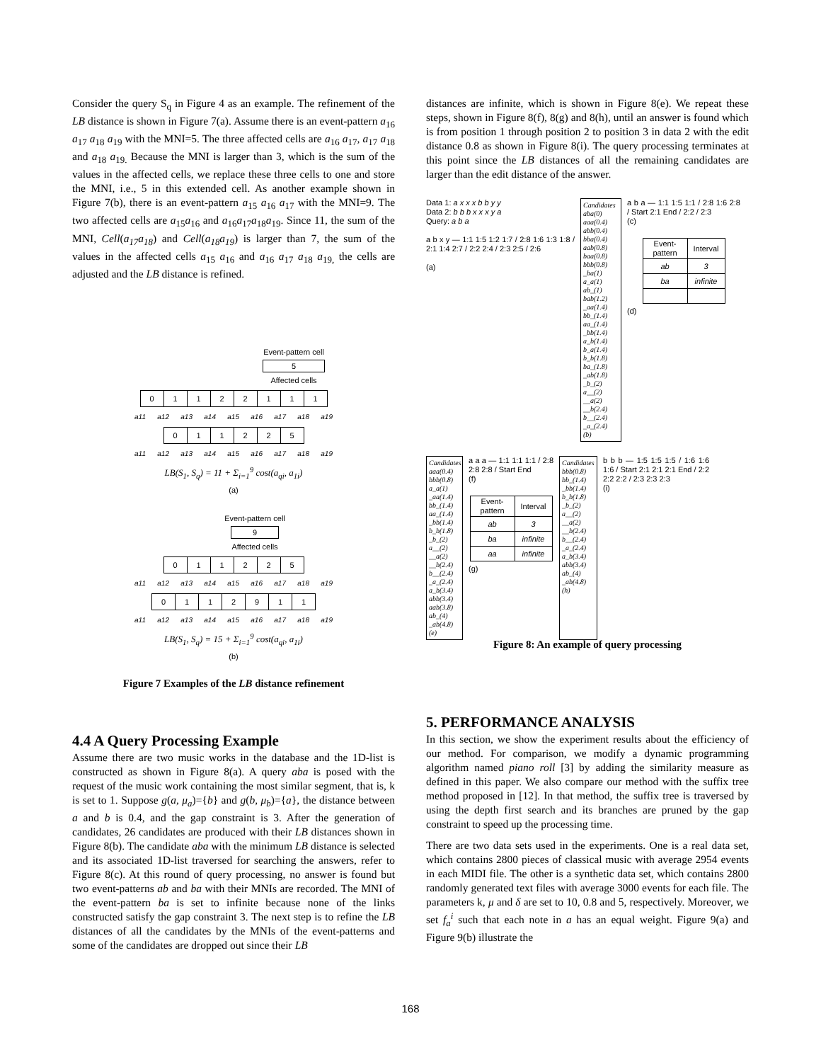Consider the query S<sub>q</sub> in Figure 4 as an example. The refinement of the LB distance is shown in Figure 7(a). Assume there is an event-pattern a<sub>16</sub> a<sub>17</sub> a<sub>18</sub> a<sub>19</sub> with the MNI=5. The three affected cells are a<sub>16</sub> a<sub>17</sub>, a<sub>17</sub> a<sub>18</sub> and a<sub>18</sub> a<sub>19.</sub> Because the MNI is larger than 3, which is the sum of the values in the affected cells, we replace these three cells to one and store the MNI, i.e., 5 in this extended cell. As another example shown in Figure 7(b), there is an event-pattern a<sub>15</sub> a<sub>16</sub> a<sub>17</sub> with the MNI=9. The two affected cells are a<sub>15</sub>a<sub>16</sub> and a<sub>16</sub>a<sub>17</sub>a<sub>18</sub>a<sub>19</sub>. Since 11, the sum of the MNI, Cell(a<sub>17</sub>a<sub>18</sub>) and Cell(a<sub>18</sub>a<sub>19</sub>) is larger than 7, the sum of the values in the affected cells a<sub>15</sub> a<sub>16</sub> and a<sub>16</sub> a<sub>17</sub> a<sub>18</sub> a<sub>19,</sub> the cells are adjusted and the LB distance is refined.
Event-pattern cell
5
Affected cells
| 0 | 1 | 1 | 2 | 2 | 1 | 1 | 1 |
a11 a12 a13 a14 a15 a16 a17 a18 a19
| 0 | 1 | 1 | 2 | 2 | 5 |
a11 a12 a13 a14 a15 a16 a17 a18 a19
LB(S<sub>1</sub>, S<sub>q</sub>) = 11 + Σ<sub>i=1</sub><sup>9</sup> cost(a<sub>qi</sub>, a<sub>1i</sub>)
(a)
Event-pattern cell
9
Affected cells
| 0 | 1 | 1 | 2 | 2 | 5 |
a11 a12 a13 a14 a15 a16 a17 a18 a19
| 0 | 1 | 1 | 2 | 9 | 1 | 1 |
a11 a12 a13 a14 a15 a16 a17 a18 a19
LB(S<sub>1</sub>, S<sub>q</sub>) = 15 + Σ<sub>i=1</sub><sup>9</sup> cost(a<sub>qi</sub>, a<sub>1i</sub>)
(b)
Figure 7 Examples of the LB distance refinement
4.4 A Query Processing Example
Assume there are two music works in the database and the 1D-list is constructed as shown in Figure 8(a). A query aba is posed with the request of the music work containing the most similar segment, that is, k is set to 1. Suppose g(a, μ<sub>a</sub>)={b} and g(b, μ<sub>b</sub>)={a}, the distance between a and b is 0.4, and the gap constraint is 3. After the generation of candidates, 26 candidates are produced with their LB distances shown in Figure 8(b). The candidate aba with the minimum LB distance is selected and its associated 1D-list traversed for searching the answers, refer to Figure 8(c). At this round of query processing, no answer is found but two event-patterns ab and ba with their MNIs are recorded. The MNI of the event-pattern ba is set to infinite because none of the links constructed satisfy the gap constraint 3. The next step is to refine the LB distances of all the candidates by the MNIs of the event-patterns and some of the candidates are dropped out since their LB
distances are infinite, which is shown in Figure 8(e). We repeat these steps, shown in Figure 8(f), 8(g) and 8(h), until an answer is found which is from position 1 through position 2 to position 3 in data 2 with the edit distance 0.8 as shown in Figure 8(i). The query processing terminates at this point since the LB distances of all the remaining candidates are larger than the edit distance of the answer.
Data 1: a x x x b b y y
Data 2: b b b x x x y a
Query: a b a
a b x y — 1:1 1:5 1:2 1:7 / 2:8 1:6 1:3 1:8 / 2:1 1:4 2:7 / 2:2 2:4 / 2:3 2:5 / 2:6
(a)
Candidates
aba(0) aaa(0.4) abb(0.4) bba(0.4) aab(0.8) baa(0.8) bbb(0.8) _ba(1) a_a(1) ab_(1) bab(1.2) _aa(1.4) bb_(1.4) aa_(1.4) _bb(1.4) a_b(1.4) b_a(1.4) b_b(1.8) ba_(1.8) _ab(1.8) _b_(2) a__(2) __a(2) __b(2.4) b__(2.4) _a_(2.4)
(b)
a b a — 1:1 1:5 1:1 / 2:8 1:6 2:8 / Start 2:1 End / 2:2 / 2:3
(c)
| Event-pattern | Interval |
| ab | 3 |
| ba | infinite |
(d)
Candidates
aaa(0.4) bbb(0.8) a_a(1) _aa(1.4) bb_(1.4) aa_(1.4) _bb(1.4) b_b(1.8) _b_(2) a__(2) __a(2) __b(2.4) b__(2.4) _a_(2.4) a_b(3.4) abb(3.4) aab(3.8) ab_(4) _ab(4.8)
(e)
a a a — 1:1 1:1 1:1 / 2:8 2:8 2:8 / Start End
(f)
| Event-pattern | Interval |
| ab | 3 |
| ba | infinite |
| aa | infinite |
(g)
Candidates
bbb(0.8) bb_(1.4) _bb(1.4) b_b(1.8) _b_(2) a__(2) __a(2) __b(2.4) b__(2.4) _a_(2.4) a_b(3.4) abb(3.4) ab_(4) _ab(4.8)
(h)
b b b — 1:5 1:5 1:5 / 1:6 1:6 1:6 / Start 2:1 2:1 2:1 End / 2:2 2:2 2:2 / 2:3 2:3 2:3
(i)
Figure 8: An example of query processing
5. PERFORMANCE ANALYSIS
In this section, we show the experiment results about the efficiency of our method. For comparison, we modify a dynamic programming algorithm named piano roll [3] by adding the similarity measure as defined in this paper. We also compare our method with the suffix tree method proposed in [12]. In that method, the suffix tree is traversed by using the depth first search and its branches are pruned by the gap constraint to speed up the processing time.
There are two data sets used in the experiments. One is a real data set, which contains 2800 pieces of classical music with average 2954 events in each MIDI file. The other is a synthetic data set, which contains 2800 randomly generated text files with average 3000 events for each file. The parameters k, μ and δ are set to 10, 0.8 and 5, respectively. Moreover, we set f<sub>a</sub><sup>i</sup> such that each note in a has an equal weight. Figure 9(a) and Figure 9(b) illustrate the
168